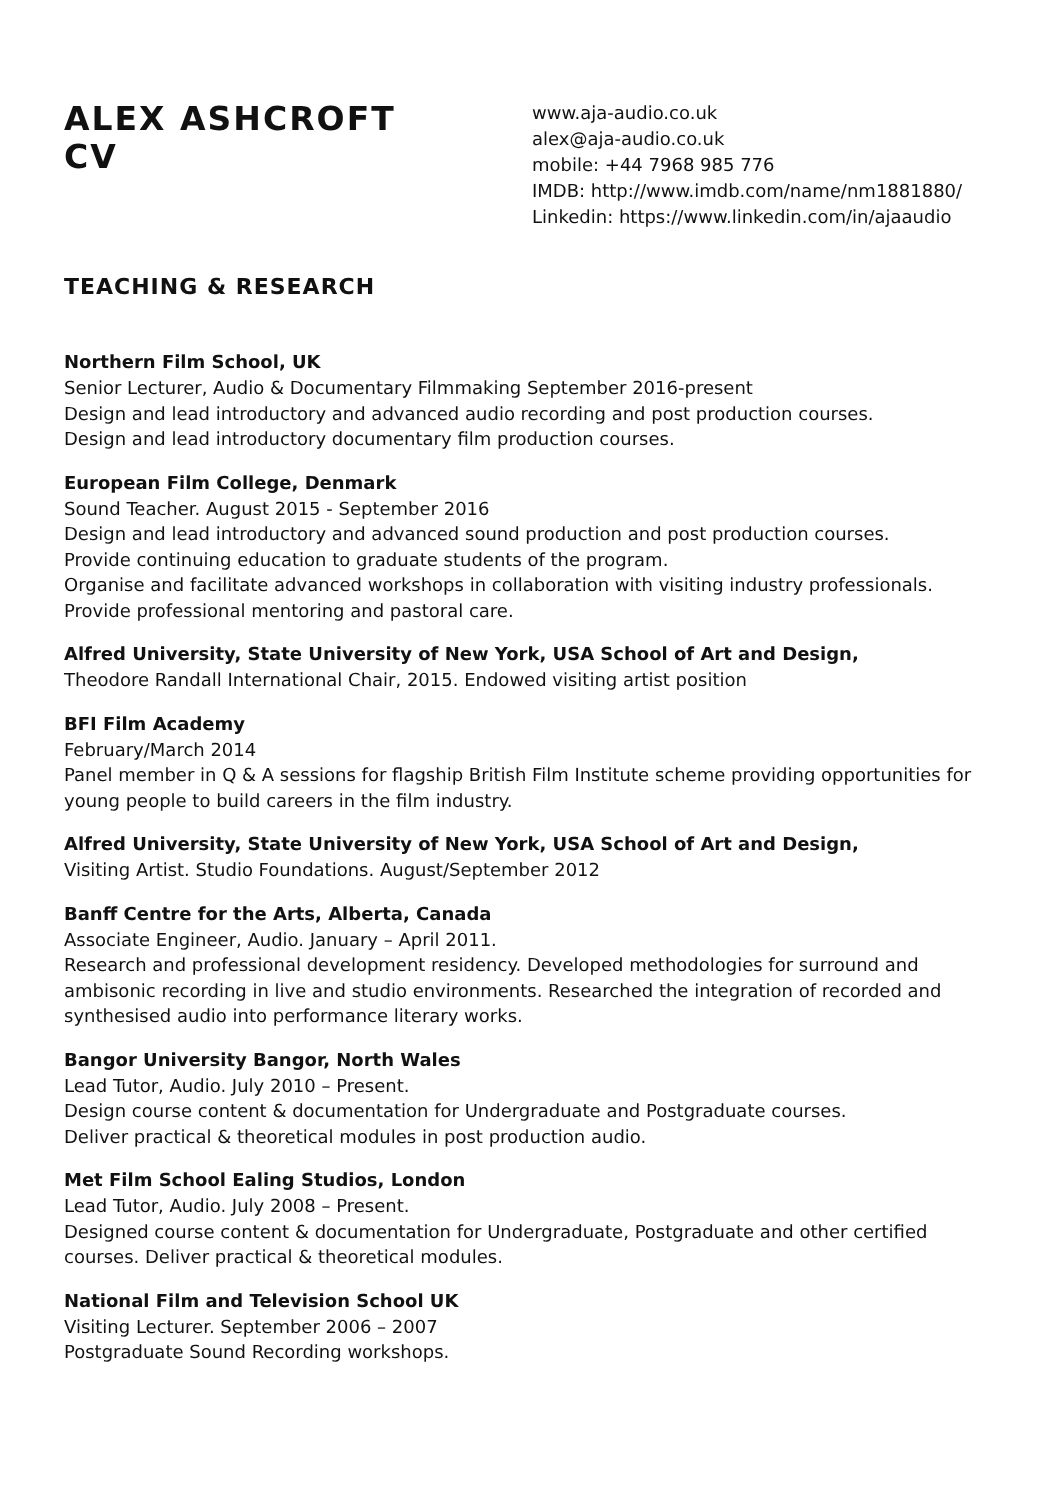ALEX ASHCROFT
CV
www.aja-audio.co.uk
alex@aja-audio.co.uk
mobile: +44 7968 985 776
IMDB: http://www.imdb.com/name/nm1881880/
Linkedin: https://www.linkedin.com/in/ajaaudio
TEACHING & RESEARCH
Northern Film School, UK
Senior Lecturer, Audio & Documentary Filmmaking September 2016-present
Design and lead introductory and advanced audio recording and post production courses.
Design and lead introductory documentary film production courses.
European Film College, Denmark
Sound Teacher. August 2015 - September 2016
Design and lead introductory and advanced sound production and post production courses.
Provide continuing education to graduate students of the program.
Organise and facilitate advanced workshops in collaboration with visiting industry professionals.
Provide professional mentoring and pastoral care.
Alfred University, State University of New York, USA School of Art and Design,
Theodore Randall International Chair, 2015. Endowed visiting artist position
BFI Film Academy
February/March 2014
Panel member in Q & A sessions for flagship British Film Institute scheme providing opportunities for young people to build careers in the film industry.
Alfred University, State University of New York, USA School of Art and Design,
Visiting Artist. Studio Foundations. August/September 2012
Banff Centre for the Arts, Alberta, Canada
Associate Engineer, Audio. January – April 2011.
Research and professional development residency. Developed methodologies for surround and ambisonic recording in live and studio environments. Researched the integration of recorded and synthesised audio into performance literary works.
Bangor University Bangor, North Wales
Lead Tutor, Audio. July 2010 – Present.
Design course content & documentation for Undergraduate and Postgraduate courses.
Deliver practical & theoretical modules in post production audio.
Met Film School Ealing Studios, London
Lead Tutor, Audio. July 2008 – Present.
Designed course content & documentation for Undergraduate, Postgraduate and other certified courses. Deliver practical & theoretical modules.
National Film and Television School UK
Visiting Lecturer. September 2006 – 2007
Postgraduate Sound Recording workshops.